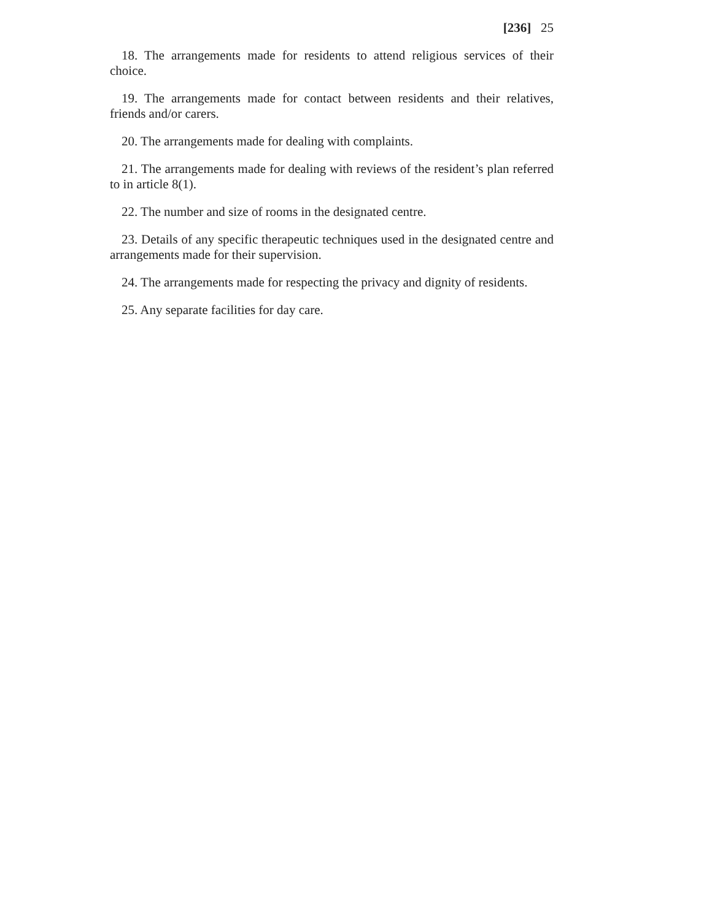[236] 25
18. The arrangements made for residents to attend religious services of their choice.
19. The arrangements made for contact between residents and their relatives, friends and/or carers.
20. The arrangements made for dealing with complaints.
21. The arrangements made for dealing with reviews of the resident’s plan referred to in article 8(1).
22. The number and size of rooms in the designated centre.
23. Details of any specific therapeutic techniques used in the designated centre and arrangements made for their supervision.
24. The arrangements made for respecting the privacy and dignity of residents.
25. Any separate facilities for day care.